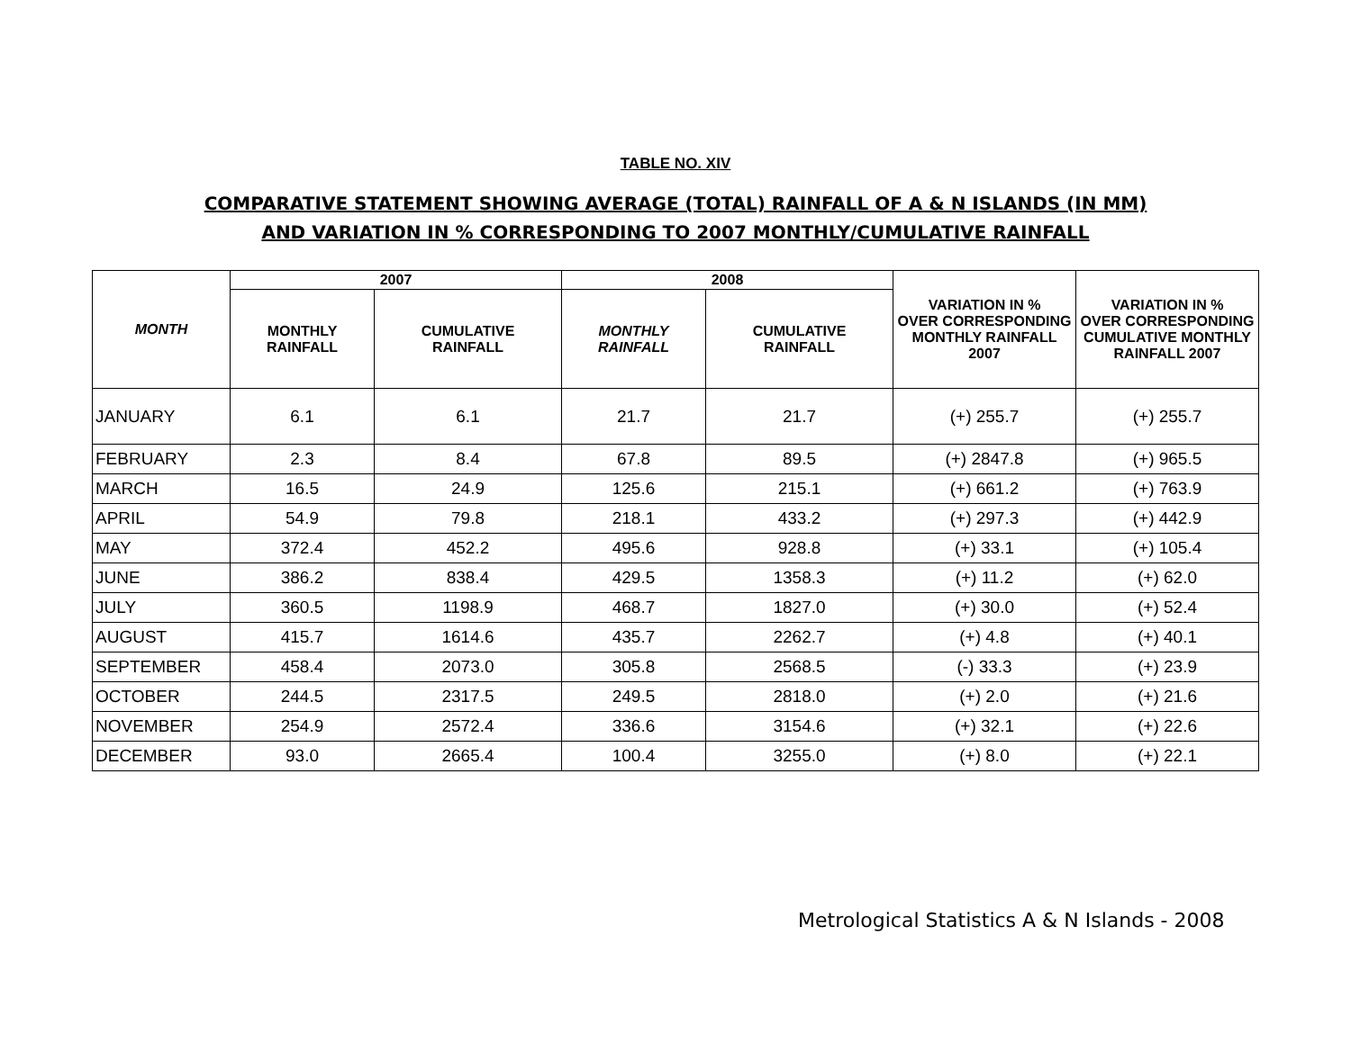TABLE NO. XIV
COMPARATIVE STATEMENT SHOWING AVERAGE (TOTAL) RAINFALL OF A & N ISLANDS (IN MM)
AND VARIATION IN % CORRESPONDING TO 2007 MONTHLY/CUMULATIVE RAINFALL
| MONTH | 2007 | | 2008 | | VARIATION IN % OVER CORRESPONDING MONTHLY RAINFALL 2007 | VARIATION IN % OVER CORRESPONDING CUMULATIVE MONTHLY RAINFALL 2007 |
| --- | --- | --- | --- | --- | --- | --- |
| | MONTHLY RAINFALL | CUMULATIVE RAINFALL | MONTHLY RAINFALL | CUMULATIVE RAINFALL | | |
| JANUARY | 6.1 | 6.1 | 21.7 | 21.7 | (+) 255.7 | (+) 255.7 |
| FEBRUARY | 2.3 | 8.4 | 67.8 | 89.5 | (+) 2847.8 | (+) 965.5 |
| MARCH | 16.5 | 24.9 | 125.6 | 215.1 | (+) 661.2 | (+) 763.9 |
| APRIL | 54.9 | 79.8 | 218.1 | 433.2 | (+) 297.3 | (+) 442.9 |
| MAY | 372.4 | 452.2 | 495.6 | 928.8 | (+) 33.1 | (+) 105.4 |
| JUNE | 386.2 | 838.4 | 429.5 | 1358.3 | (+) 11.2 | (+) 62.0 |
| JULY | 360.5 | 1198.9 | 468.7 | 1827.0 | (+) 30.0 | (+) 52.4 |
| AUGUST | 415.7 | 1614.6 | 435.7 | 2262.7 | (+) 4.8 | (+) 40.1 |
| SEPTEMBER | 458.4 | 2073.0 | 305.8 | 2568.5 | (-) 33.3 | (+) 23.9 |
| OCTOBER | 244.5 | 2317.5 | 249.5 | 2818.0 | (+) 2.0 | (+) 21.6 |
| NOVEMBER | 254.9 | 2572.4 | 336.6 | 3154.6 | (+) 32.1 | (+) 22.6 |
| DECEMBER | 93.0 | 2665.4 | 100.4 | 3255.0 | (+) 8.0 | (+) 22.1 |
Metrological Statistics A & N Islands - 2008